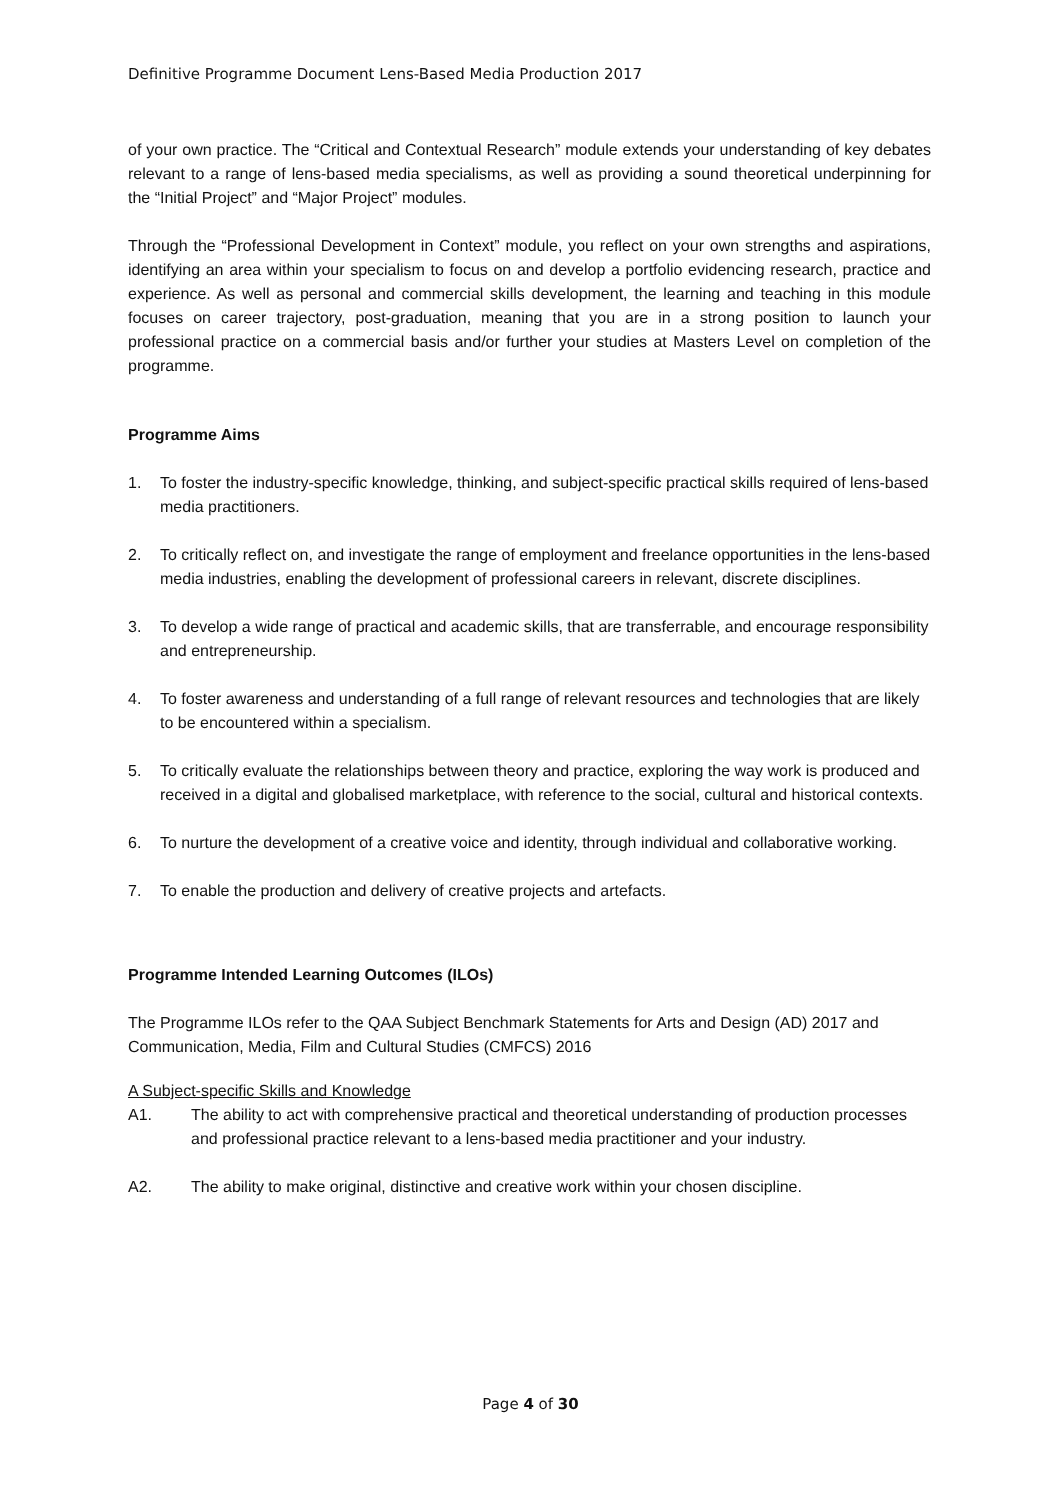Definitive Programme Document Lens-Based Media Production 2017
of your own practice. The “Critical and Contextual Research” module extends your understanding of key debates relevant to a range of lens-based media specialisms, as well as providing a sound theoretical underpinning for the “Initial Project” and “Major Project” modules.
Through the “Professional Development in Context” module, you reflect on your own strengths and aspirations, identifying an area within your specialism to focus on and develop a portfolio evidencing research, practice and experience. As well as personal and commercial skills development, the learning and teaching in this module focuses on career trajectory, post-graduation, meaning that you are in a strong position to launch your professional practice on a commercial basis and/or further your studies at Masters Level on completion of the programme.
Programme Aims
1. To foster the industry-specific knowledge, thinking, and subject-specific practical skills required of lens-based media practitioners.
2. To critically reflect on, and investigate the range of employment and freelance opportunities in the lens-based media industries, enabling the development of professional careers in relevant, discrete disciplines.
3. To develop a wide range of practical and academic skills, that are transferrable, and encourage responsibility and entrepreneurship.
4. To foster awareness and understanding of a full range of relevant resources and technologies that are likely to be encountered within a specialism.
5. To critically evaluate the relationships between theory and practice, exploring the way work is produced and received in a digital and globalised marketplace, with reference to the social, cultural and historical contexts.
6. To nurture the development of a creative voice and identity, through individual and collaborative working.
7. To enable the production and delivery of creative projects and artefacts.
Programme Intended Learning Outcomes (ILOs)
The Programme ILOs refer to the QAA Subject Benchmark Statements for Arts and Design (AD) 2017 and Communication, Media, Film and Cultural Studies (CMFCS) 2016
A Subject-specific Skills and Knowledge
A1. The ability to act with comprehensive practical and theoretical understanding of production processes and professional practice relevant to a lens-based media practitioner and your industry.
A2. The ability to make original, distinctive and creative work within your chosen discipline.
Page 4 of 30